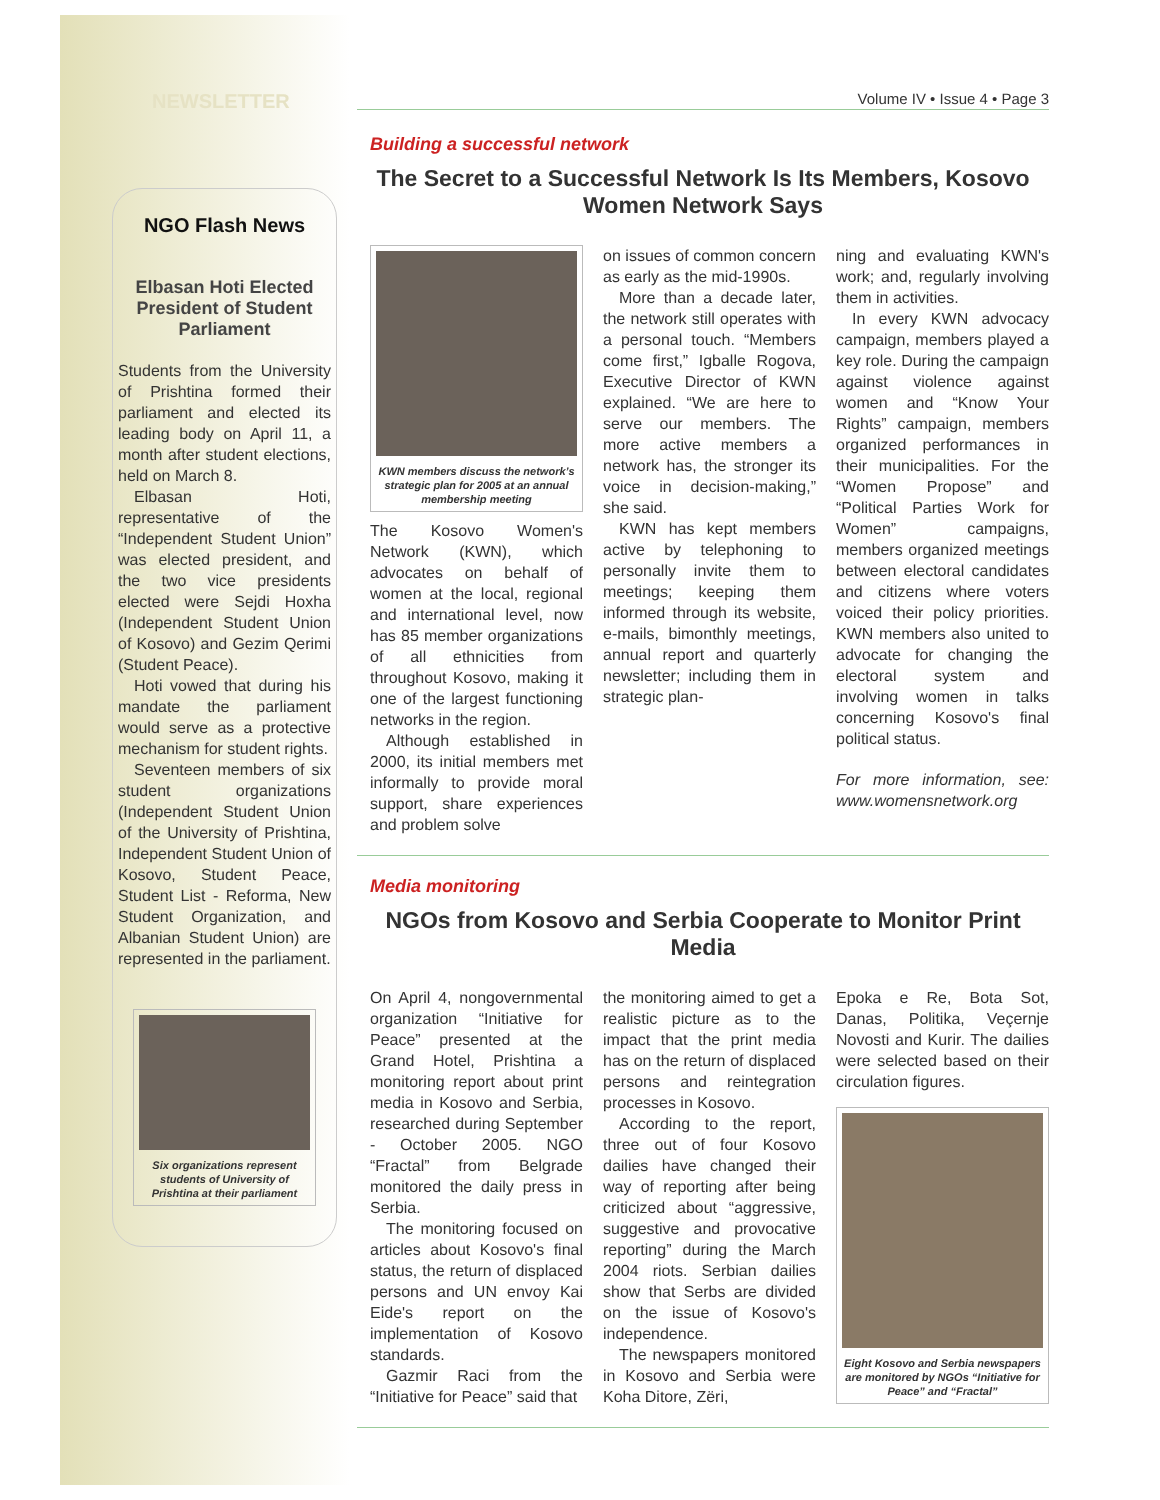NEWSLETTER
NGO Flash News
Elbasan Hoti Elected President of Student Parliament
Students from the University of Prishtina formed their parliament and elected its leading body on April 11, a month after student elections, held on March 8.
Elbasan Hoti, representative of the “Independent Student Union” was elected president, and the two vice presidents elected were Sejdi Hoxha (Independent Student Union of Kosovo) and Gezim Qerimi (Student Peace).
Hoti vowed that during his mandate the parliament would serve as a protective mechanism for student rights.
Seventeen members of six student organizations (Independent Student Union of the University of Prishtina, Independent Student Union of Kosovo, Student Peace, Student List - Reforma, New Student Organization, and Albanian Student Union) are represented in the parliament.
Six organizations represent students of University of Prishtina at their parliament
Volume IV • Issue 4 • Page 3
Building a successful network
The Secret to a Successful Network Is Its Members, Kosovo Women Network Says
KWN members discuss the network’s strategic plan for 2005 at an annual membership meeting
The Kosovo Women's Network (KWN), which advocates on behalf of women at the local, regional and international level, now has 85 member organizations of all ethnicities from throughout Kosovo, making it one of the largest functioning networks in the region.
Although established in 2000, its initial members met informally to provide moral support, share experiences and problem solve
on issues of common concern as early as the mid-1990s.
More than a decade later, the network still operates with a personal touch. “Members come first,” Igballe Rogova, Executive Director of KWN explained. “We are here to serve our members. The more active members a network has, the stronger its voice in decision-making,” she said.
KWN has kept members active by telephoning to personally invite them to meetings; keeping them informed through its website, e-mails, bimonthly meetings, annual report and quarterly newsletter; including them in strategic plan-
ning and evaluating KWN's work; and, regularly involving them in activities.
In every KWN advocacy campaign, members played a key role. During the campaign against violence against women and “Know Your Rights” campaign, members organized performances in their municipalities. For the “Women Propose” and “Political Parties Work for Women” campaigns, members organized meetings between electoral candidates and citizens where voters voiced their policy priorities. KWN members also united to advocate for changing the electoral system and involving women in talks concerning Kosovo's final political status.
For more information, see: www.womensnetwork.org
Media monitoring
NGOs from Kosovo and Serbia Cooperate to Monitor Print Media
On April 4, nongovernmental organization “Initiative for Peace” presented at the Grand Hotel, Prishtina a monitoring report about print media in Kosovo and Serbia, researched during September - October 2005. NGO “Fractal” from Belgrade monitored the daily press in Serbia.
The monitoring focused on articles about Kosovo's final status, the return of displaced persons and UN envoy Kai Eide's report on the implementation of Kosovo standards.
Gazmir Raci from the “Initiative for Peace” said that
the monitoring aimed to get a realistic picture as to the impact that the print media has on the return of displaced persons and reintegration processes in Kosovo.
According to the report, three out of four Kosovo dailies have changed their way of reporting after being criticized about “aggressive, suggestive and provocative reporting” during the March 2004 riots. Serbian dailies show that Serbs are divided on the issue of Kosovo's independence.
The newspapers monitored in Kosovo and Serbia were Koha Ditore, Zëri,
Epoka e Re, Bota Sot, Danas, Politika, Veçernje Novosti and Kurir. The dailies were selected based on their circulation figures.
Eight Kosovo and Serbia newspapers are monitored by NGOs “Initiative for Peace” and “Fractal”